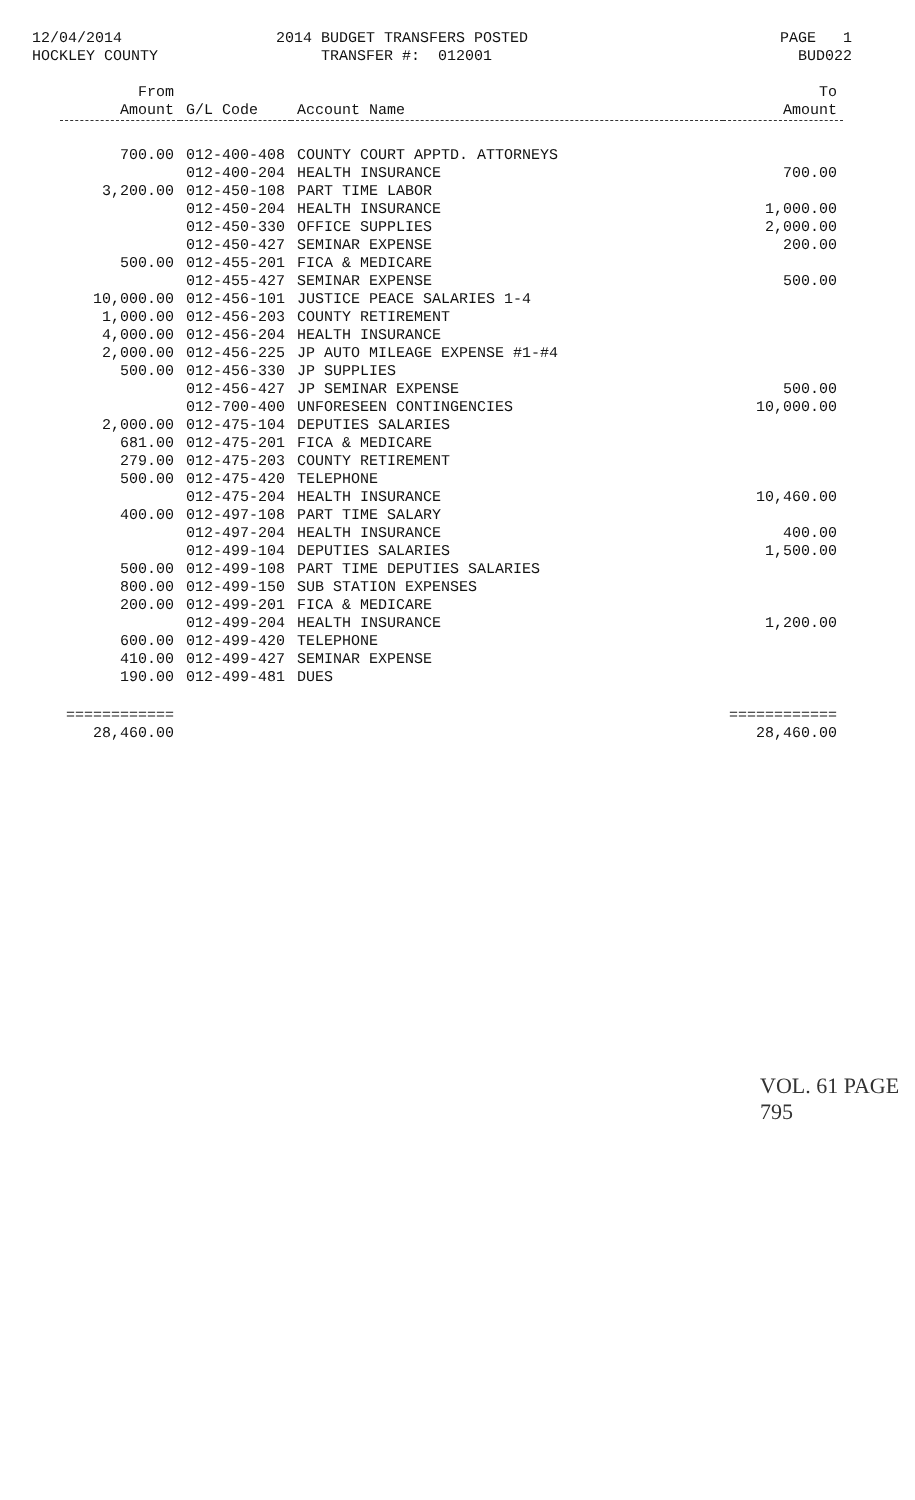12/04/2014
HOCKLEY COUNTY
2014 BUDGET TRANSFERS POSTED
TRANSFER #: 012001
PAGE 1
BUD022
| From Amount | G/L Code | Account Name | To Amount |
| --- | --- | --- | --- |
| 700.00 | 012-400-408 | COUNTY COURT APPTD. ATTORNEYS | |
| | 012-400-204 | HEALTH INSURANCE | 700.00 |
| 3,200.00 | 012-450-108 | PART TIME LABOR | |
| | 012-450-204 | HEALTH INSURANCE | 1,000.00 |
| | 012-450-330 | OFFICE SUPPLIES | 2,000.00 |
| | 012-450-427 | SEMINAR EXPENSE | 200.00 |
| 500.00 | 012-455-201 | FICA & MEDICARE | |
| | 012-455-427 | SEMINAR EXPENSE | 500.00 |
| 10,000.00 | 012-456-101 | JUSTICE PEACE SALARIES 1-4 | |
| 1,000.00 | 012-456-203 | COUNTY RETIREMENT | |
| 4,000.00 | 012-456-204 | HEALTH INSURANCE | |
| 2,000.00 | 012-456-225 | JP AUTO MILEAGE EXPENSE #1-#4 | |
| 500.00 | 012-456-330 | JP SUPPLIES | |
| | 012-456-427 | JP SEMINAR EXPENSE | 500.00 |
| | 012-700-400 | UNFORESEEN CONTINGENCIES | 10,000.00 |
| 2,000.00 | 012-475-104 | DEPUTIES SALARIES | |
| 681.00 | 012-475-201 | FICA & MEDICARE | |
| 279.00 | 012-475-203 | COUNTY RETIREMENT | |
| 500.00 | 012-475-420 | TELEPHONE | |
| | 012-475-204 | HEALTH INSURANCE | 10,460.00 |
| 400.00 | 012-497-108 | PART TIME SALARY | |
| | 012-497-204 | HEALTH INSURANCE | 400.00 |
| | 012-499-104 | DEPUTIES SALARIES | 1,500.00 |
| 500.00 | 012-499-108 | PART TIME DEPUTIES SALARIES | |
| 800.00 | 012-499-150 | SUB STATION EXPENSES | |
| 200.00 | 012-499-201 | FICA & MEDICARE | |
| | 012-499-204 | HEALTH INSURANCE | 1,200.00 |
| 600.00 | 012-499-420 | TELEPHONE | |
| 410.00 | 012-499-427 | SEMINAR EXPENSE | |
| 190.00 | 012-499-481 | DUES | |
| ============ 28,460.00 | | | ============ 28,460.00 |
VOL. 61 PAGE 795